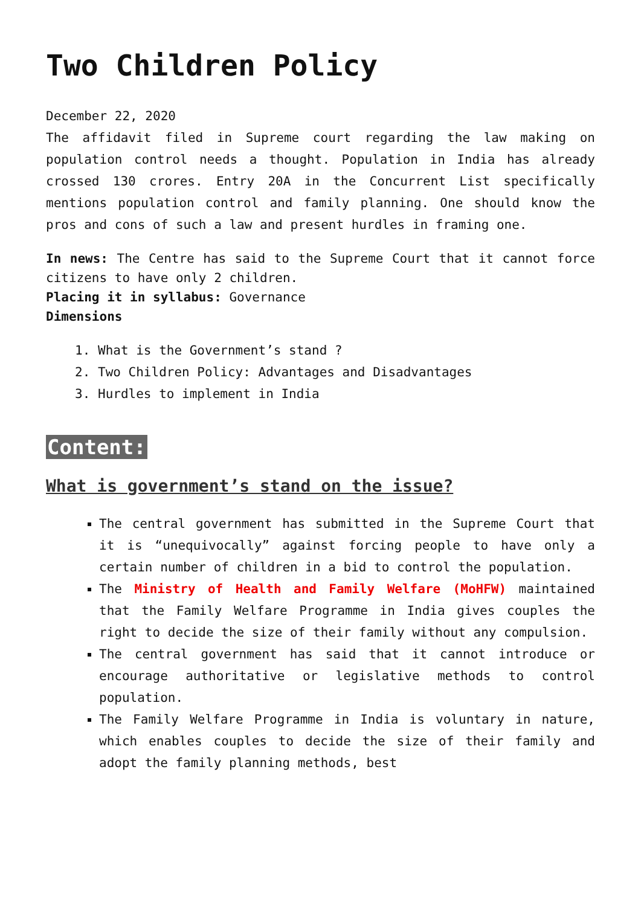Two Children Policy
December 22, 2020
The affidavit filed in Supreme court regarding the law making on population control needs a thought. Population in India has already crossed 130 crores. Entry 20A in the Concurrent List specifically mentions population control and family planning. One should know the pros and cons of such a law and present hurdles in framing one.
In news: The Centre has said to the Supreme Court that it cannot force citizens to have only 2 children.
Placing it in syllabus: Governance
Dimensions
1. What is the Government’s stand ?
2. Two Children Policy: Advantages and Disadvantages
3. Hurdles to implement in India
Content:
What is government’s stand on the issue?
The central government has submitted in the Supreme Court that it is “unequivocally” against forcing people to have only a certain number of children in a bid to control the population.
The Ministry of Health and Family Welfare (MoHFW) maintained that the Family Welfare Programme in India gives couples the right to decide the size of their family without any compulsion.
The central government has said that it cannot introduce or encourage authoritative or legislative methods to control population.
The Family Welfare Programme in India is voluntary in nature, which enables couples to decide the size of their family and adopt the family planning methods, best